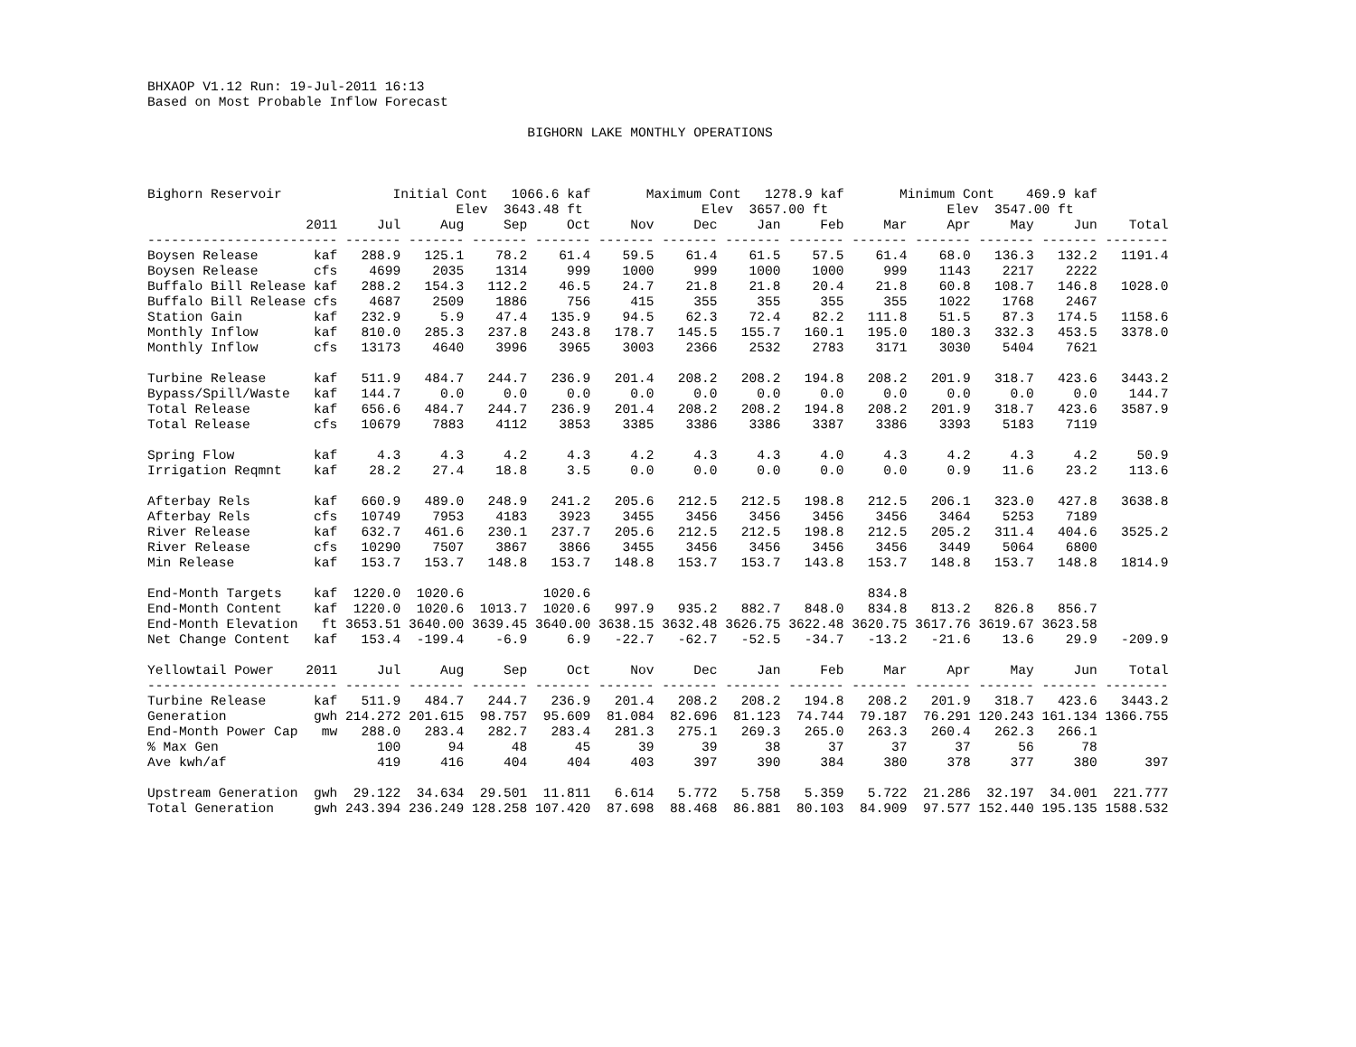BHXAOP V1.12 Run: 19-Jul-2011 16:13
Based on Most Probable Inflow Forecast

                                                BIGHORN LAKE MONTHLY OPERATIONS



Bighorn Reservoir              Initial Cont   1066.6 kaf       Maximum Cont   1278.9 kaf       Minimum Cont    469.9 kaf
                                       Elev  3643.48 ft               Elev  3657.00 ft               Elev  3547.00 ft
| | 2011 | Jul | Aug | Sep | Oct | Nov | Dec | Jan | Feb | Mar | Apr | May | Jun | Total |
| --- | --- | --- | --- | --- | --- | --- | --- | --- | --- | --- | --- | --- | --- | --- |
| -------------------- | ---- | ------- | ------- | ------- | ------- | ------- | ------- | ------- | ------- | ------- | ------- | ------- | ------- | -------- |
| Boysen Release | kaf | 288.9 | 125.1 | 78.2 | 61.4 | 59.5 | 61.4 | 61.5 | 57.5 | 61.4 | 68.0 | 136.3 | 132.2 | 1191.4 |
| Boysen Release | cfs | 4699 | 2035 | 1314 | 999 | 1000 | 999 | 1000 | 1000 | 999 | 1143 | 2217 | 2222 | |
| Buffalo Bill Release | kaf | 288.2 | 154.3 | 112.2 | 46.5 | 24.7 | 21.8 | 21.8 | 20.4 | 21.8 | 60.8 | 108.7 | 146.8 | 1028.0 |
| Buffalo Bill Release | cfs | 4687 | 2509 | 1886 | 756 | 415 | 355 | 355 | 355 | 355 | 1022 | 1768 | 2467 | |
| Station Gain | kaf | 232.9 | 5.9 | 47.4 | 135.9 | 94.5 | 62.3 | 72.4 | 82.2 | 111.8 | 51.5 | 87.3 | 174.5 | 1158.6 |
| Monthly Inflow | kaf | 810.0 | 285.3 | 237.8 | 243.8 | 178.7 | 145.5 | 155.7 | 160.1 | 195.0 | 180.3 | 332.3 | 453.5 | 3378.0 |
| Monthly Inflow | cfs | 13173 | 4640 | 3996 | 3965 | 3003 | 2366 | 2532 | 2783 | 3171 | 3030 | 5404 | 7621 | |
| Turbine Release | kaf | 511.9 | 484.7 | 244.7 | 236.9 | 201.4 | 208.2 | 208.2 | 194.8 | 208.2 | 201.9 | 318.7 | 423.6 | 3443.2 |
| Bypass/Spill/Waste | kaf | 144.7 | 0.0 | 0.0 | 0.0 | 0.0 | 0.0 | 0.0 | 0.0 | 0.0 | 0.0 | 0.0 | 0.0 | 144.7 |
| Total Release | kaf | 656.6 | 484.7 | 244.7 | 236.9 | 201.4 | 208.2 | 208.2 | 194.8 | 208.2 | 201.9 | 318.7 | 423.6 | 3587.9 |
| Total Release | cfs | 10679 | 7883 | 4112 | 3853 | 3385 | 3386 | 3386 | 3387 | 3386 | 3393 | 5183 | 7119 | |
| Spring Flow | kaf | 4.3 | 4.3 | 4.2 | 4.3 | 4.2 | 4.3 | 4.3 | 4.0 | 4.3 | 4.2 | 4.3 | 4.2 | 50.9 |
| Irrigation Reqmnt | kaf | 28.2 | 27.4 | 18.8 | 3.5 | 0.0 | 0.0 | 0.0 | 0.0 | 0.0 | 0.9 | 11.6 | 23.2 | 113.6 |
| Afterbay Rels | kaf | 660.9 | 489.0 | 248.9 | 241.2 | 205.6 | 212.5 | 212.5 | 198.8 | 212.5 | 206.1 | 323.0 | 427.8 | 3638.8 |
| Afterbay Rels | cfs | 10749 | 7953 | 4183 | 3923 | 3455 | 3456 | 3456 | 3456 | 3456 | 3464 | 5253 | 7189 | |
| River Release | kaf | 632.7 | 461.6 | 230.1 | 237.7 | 205.6 | 212.5 | 212.5 | 198.8 | 212.5 | 205.2 | 311.4 | 404.6 | 3525.2 |
| River Release | cfs | 10290 | 7507 | 3867 | 3866 | 3455 | 3456 | 3456 | 3456 | 3456 | 3449 | 5064 | 6800 | |
| Min Release | kaf | 153.7 | 153.7 | 148.8 | 153.7 | 148.8 | 153.7 | 153.7 | 143.8 | 153.7 | 148.8 | 153.7 | 148.8 | 1814.9 |
| End-Month Targets | kaf | 1220.0 | 1020.6 | | 1020.6 | | | | | 834.8 | | | | |
| End-Month Content | kaf | 1220.0 | 1020.6 | 1013.7 | 1020.6 | 997.9 | 935.2 | 882.7 | 848.0 | 834.8 | 813.2 | 826.8 | 856.7 | |
| End-Month Elevation | ft | 3653.51 | 3640.00 | 3639.45 | 3640.00 | 3638.15 | 3632.48 | 3626.75 | 3622.48 | 3620.75 | 3617.76 | 3619.67 | 3623.58 | |
| Net Change Content | kaf | 153.4 | -199.4 | -6.9 | 6.9 | -22.7 | -62.7 | -52.5 | -34.7 | -13.2 | -21.6 | 13.6 | 29.9 | -209.9 |
| Yellowtail Power | 2011 | Jul | Aug | Sep | Oct | Nov | Dec | Jan | Feb | Mar | Apr | May | Jun | Total |
| -------------------- | ---- | ------- | ------- | ------- | ------- | ------- | ------- | ------- | ------- | ------- | ------- | ------- | ------- | -------- |
| Turbine Release | kaf | 511.9 | 484.7 | 244.7 | 236.9 | 201.4 | 208.2 | 208.2 | 194.8 | 208.2 | 201.9 | 318.7 | 423.6 | 3443.2 |
| Generation | gwh | 214.272 | 201.615 | 98.757 | 95.609 | 81.084 | 82.696 | 81.123 | 74.744 | 79.187 | 76.291 | 120.243 | 161.134 | 1366.755 |
| End-Month Power Cap | mw | 288.0 | 283.4 | 282.7 | 283.4 | 281.3 | 275.1 | 269.3 | 265.0 | 263.3 | 260.4 | 262.3 | 266.1 | |
| % Max Gen | | 100 | 94 | 48 | 45 | 39 | 39 | 38 | 37 | 37 | 37 | 56 | 78 | |
| Ave kwh/af | | 419 | 416 | 404 | 404 | 403 | 397 | 390 | 384 | 380 | 378 | 377 | 380 | 397 |
| Upstream Generation | gwh | 29.122 | 34.634 | 29.501 | 11.811 | 6.614 | 5.772 | 5.758 | 5.359 | 5.722 | 21.286 | 32.197 | 34.001 | 221.777 |
| Total Generation | gwh | 243.394 | 236.249 | 128.258 | 107.420 | 87.698 | 88.468 | 86.881 | 80.103 | 84.909 | 97.577 | 152.440 | 195.135 | 1588.532 |